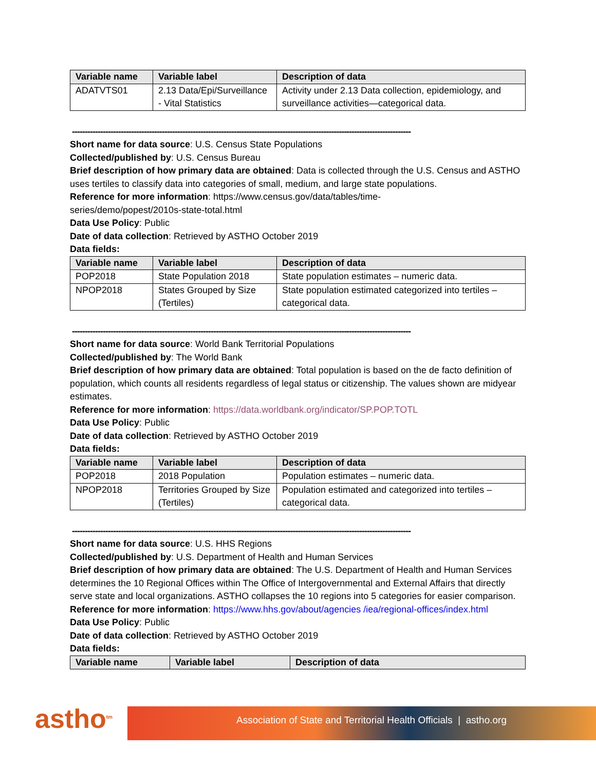| Variable name | Variable label | Description of data |
| --- | --- | --- |
| ADATVTS01 | 2.13 Data/Epi/Surveillance - Vital Statistics | Activity under 2.13 Data collection, epidemiology, and surveillance activities—categorical data. |
------------------------------------------------------------------------------------------------------------------------------------
Short name for data source: U.S. Census State Populations
Collected/published by: U.S. Census Bureau
Brief description of how primary data are obtained: Data is collected through the U.S. Census and ASTHO uses tertiles to classify data into categories of small, medium, and large state populations.
Reference for more information: https://www.census.gov/data/tables/time-
series/demo/popest/2010s-state-total.html
Data Use Policy: Public
Date of data collection: Retrieved by ASTHO October 2019
Data fields:
| Variable name | Variable label | Description of data |
| --- | --- | --- |
| POP2018 | State Population 2018 | State population estimates – numeric data. |
| NPOP2018 | States Grouped by Size (Tertiles) | State population estimated categorized into tertiles – categorical data. |
------------------------------------------------------------------------------------------------------------------------------------
Short name for data source: World Bank Territorial Populations
Collected/published by: The World Bank
Brief description of how primary data are obtained: Total population is based on the de facto definition of population, which counts all residents regardless of legal status or citizenship. The values shown are midyear estimates.
Reference for more information: https://data.worldbank.org/indicator/SP.POP.TOTL
Data Use Policy: Public
Date of data collection: Retrieved by ASTHO October 2019
Data fields:
| Variable name | Variable label | Description of data |
| --- | --- | --- |
| POP2018 | 2018 Population | Population estimates – numeric data. |
| NPOP2018 | Territories Grouped by Size (Tertiles) | Population estimated and categorized into tertiles – categorical data. |
------------------------------------------------------------------------------------------------------------------------------------
Short name for data source: U.S. HHS Regions
Collected/published by: U.S. Department of Health and Human Services
Brief description of how primary data are obtained: The U.S. Department of Health and Human Services determines the 10 Regional Offices within The Office of Intergovernmental and External Affairs that directly serve state and local organizations. ASTHO collapses the 10 regions into 5 categories for easier comparison.
Reference for more information: https://www.hhs.gov/about/agencies /iea/regional-offices/index.html
Data Use Policy: Public
Date of data collection: Retrieved by ASTHO October 2019
Data fields:
| Variable name | Variable label | Description of data |
| --- | --- | --- |
astho<sup>tm</sup> Association of State and Territorial Health Officials | astho.org